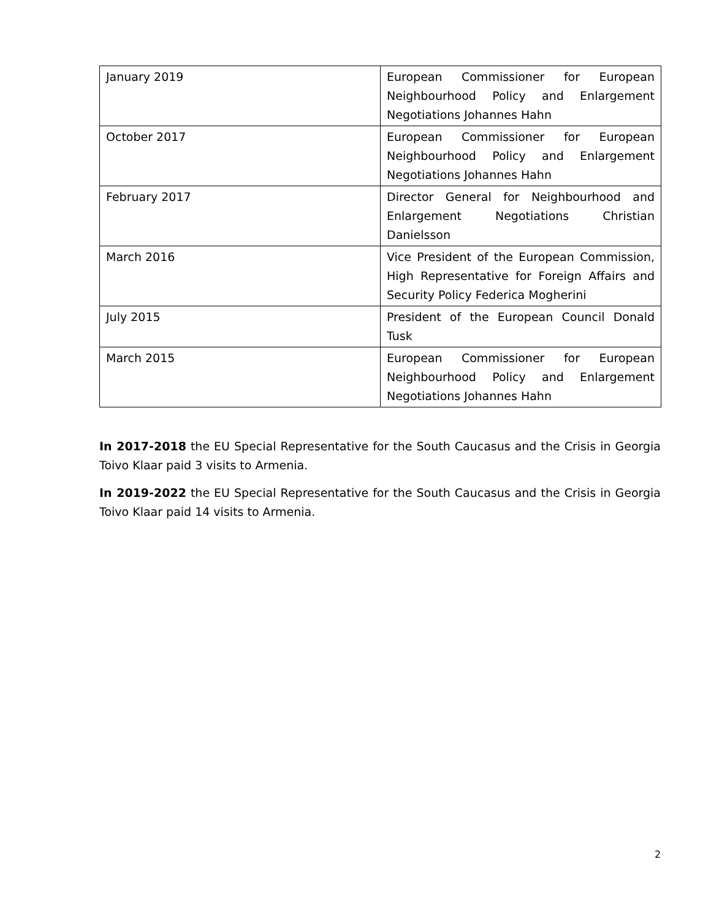| January 2019 | European Commissioner for European Neighbourhood Policy and Enlargement Negotiations Johannes Hahn |
| October 2017 | European Commissioner for European Neighbourhood Policy and Enlargement Negotiations Johannes Hahn |
| February 2017 | Director General for Neighbourhood and Enlargement Negotiations Christian Danielsson |
| March 2016 | Vice President of the European Commission, High Representative for Foreign Affairs and Security Policy Federica Mogherini |
| July 2015 | President of the European Council Donald Tusk |
| March 2015 | European Commissioner for European Neighbourhood Policy and Enlargement Negotiations Johannes Hahn |
In 2017-2018 the EU Special Representative for the South Caucasus and the Crisis in Georgia Toivo Klaar paid 3 visits to Armenia.
In 2019-2022 the EU Special Representative for the South Caucasus and the Crisis in Georgia Toivo Klaar paid 14 visits to Armenia.
2